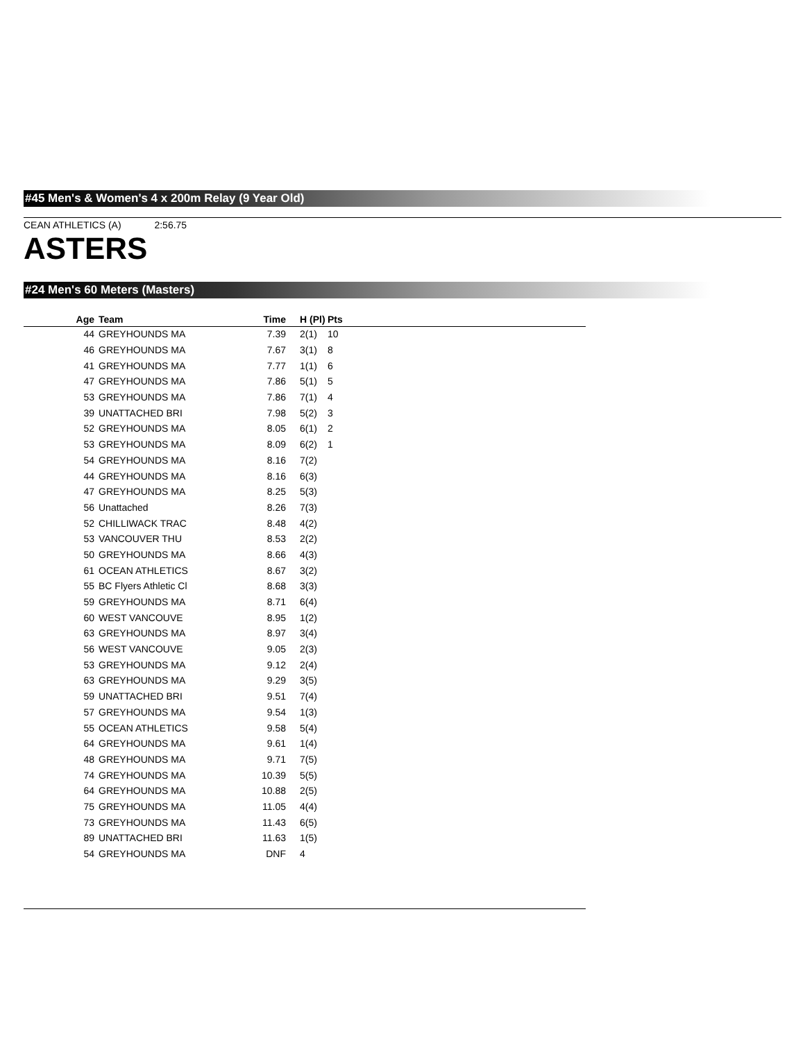#45 Men's & Women's 4 x 200m Relay (9 Year Old)
CEAN ATHLETICS (A) 2:56.75
ASTERS
#24 Men's 60 Meters (Masters)
| Age | Team | Time | H (Pl) | Pts |
| --- | --- | --- | --- | --- |
| 44 | GREYHOUNDS MA | 7.39 | 2(1) | 10 |
| 46 | GREYHOUNDS MA | 7.67 | 3(1) | 8 |
| 41 | GREYHOUNDS MA | 7.77 | 1(1) | 6 |
| 47 | GREYHOUNDS MA | 7.86 | 5(1) | 5 |
| 53 | GREYHOUNDS MA | 7.86 | 7(1) | 4 |
| 39 | UNATTACHED BRI | 7.98 | 5(2) | 3 |
| 52 | GREYHOUNDS MA | 8.05 | 6(1) | 2 |
| 53 | GREYHOUNDS MA | 8.09 | 6(2) | 1 |
| 54 | GREYHOUNDS MA | 8.16 | 7(2) | |
| 44 | GREYHOUNDS MA | 8.16 | 6(3) | |
| 47 | GREYHOUNDS MA | 8.25 | 5(3) | |
| 56 | Unattached | 8.26 | 7(3) | |
| 52 | CHILLIWACK TRAC | 8.48 | 4(2) | |
| 53 | VANCOUVER THU | 8.53 | 2(2) | |
| 50 | GREYHOUNDS MA | 8.66 | 4(3) | |
| 61 | OCEAN ATHLETICS | 8.67 | 3(2) | |
| 55 | BC Flyers Athletic Cl | 8.68 | 3(3) | |
| 59 | GREYHOUNDS MA | 8.71 | 6(4) | |
| 60 | WEST VANCOUVE | 8.95 | 1(2) | |
| 63 | GREYHOUNDS MA | 8.97 | 3(4) | |
| 56 | WEST VANCOUVE | 9.05 | 2(3) | |
| 53 | GREYHOUNDS MA | 9.12 | 2(4) | |
| 63 | GREYHOUNDS MA | 9.29 | 3(5) | |
| 59 | UNATTACHED BRI | 9.51 | 7(4) | |
| 57 | GREYHOUNDS MA | 9.54 | 1(3) | |
| 55 | OCEAN ATHLETICS | 9.58 | 5(4) | |
| 64 | GREYHOUNDS MA | 9.61 | 1(4) | |
| 48 | GREYHOUNDS MA | 9.71 | 7(5) | |
| 74 | GREYHOUNDS MA | 10.39 | 5(5) | |
| 64 | GREYHOUNDS MA | 10.88 | 2(5) | |
| 75 | GREYHOUNDS MA | 11.05 | 4(4) | |
| 73 | GREYHOUNDS MA | 11.43 | 6(5) | |
| 89 | UNATTACHED BRI | 11.63 | 1(5) | |
| 54 | GREYHOUNDS MA | DNF | 4 | |